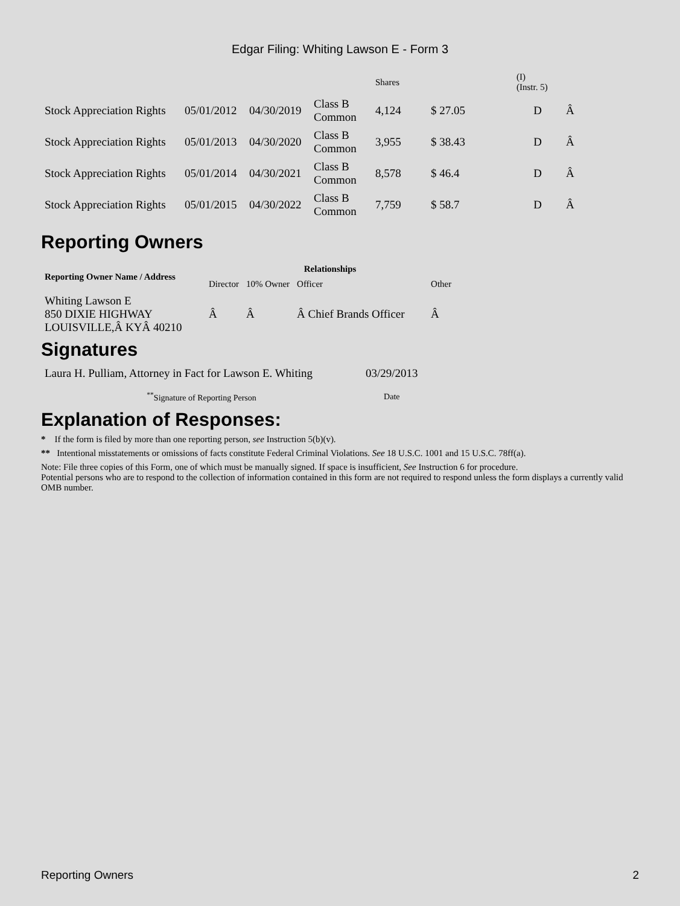Edgar Filing: Whiting Lawson E - Form 3
| | | | | Shares | | (I) (Instr. 5) | |
| Stock Appreciation Rights | 05/01/2012 | 04/30/2019 | Class B Common | 4,124 | $ 27.05 | D | Â |
| Stock Appreciation Rights | 05/01/2013 | 04/30/2020 | Class B Common | 3,955 | $ 38.43 | D | Â |
| Stock Appreciation Rights | 05/01/2014 | 04/30/2021 | Class B Common | 8,578 | $ 46.4 | D | Â |
| Stock Appreciation Rights | 05/01/2015 | 04/30/2022 | Class B Common | 7,759 | $ 58.7 | D | Â |
Reporting Owners
| Reporting Owner Name / Address | Relationships | | | |
| --- | --- | --- | --- | --- |
| | Director | 10% Owner | Officer | Other |
| Whiting Lawson E 850 DIXIE HIGHWAY LOUISVILLE,Â KYÂ 40210 | Â | Â | Â Chief Brands Officer | Â |
Signatures
| Laura H. Pulliam, Attorney in Fact for Lawson E. Whiting | 03/29/2013 |
| <sup>**</sup> Signature of Reporting Person | Date |
Explanation of Responses:
* If the form is filed by more than one reporting person, see Instruction 5(b)(v).
** Intentional misstatements or omissions of facts constitute Federal Criminal Violations. See 18 U.S.C. 1001 and 15 U.S.C. 78ff(a).
Note: File three copies of this Form, one of which must be manually signed. If space is insufficient, See Instruction 6 for procedure.
Potential persons who are to respond to the collection of information contained in this form are not required to respond unless the form displays a currently valid OMB number.
Reporting Owners 2